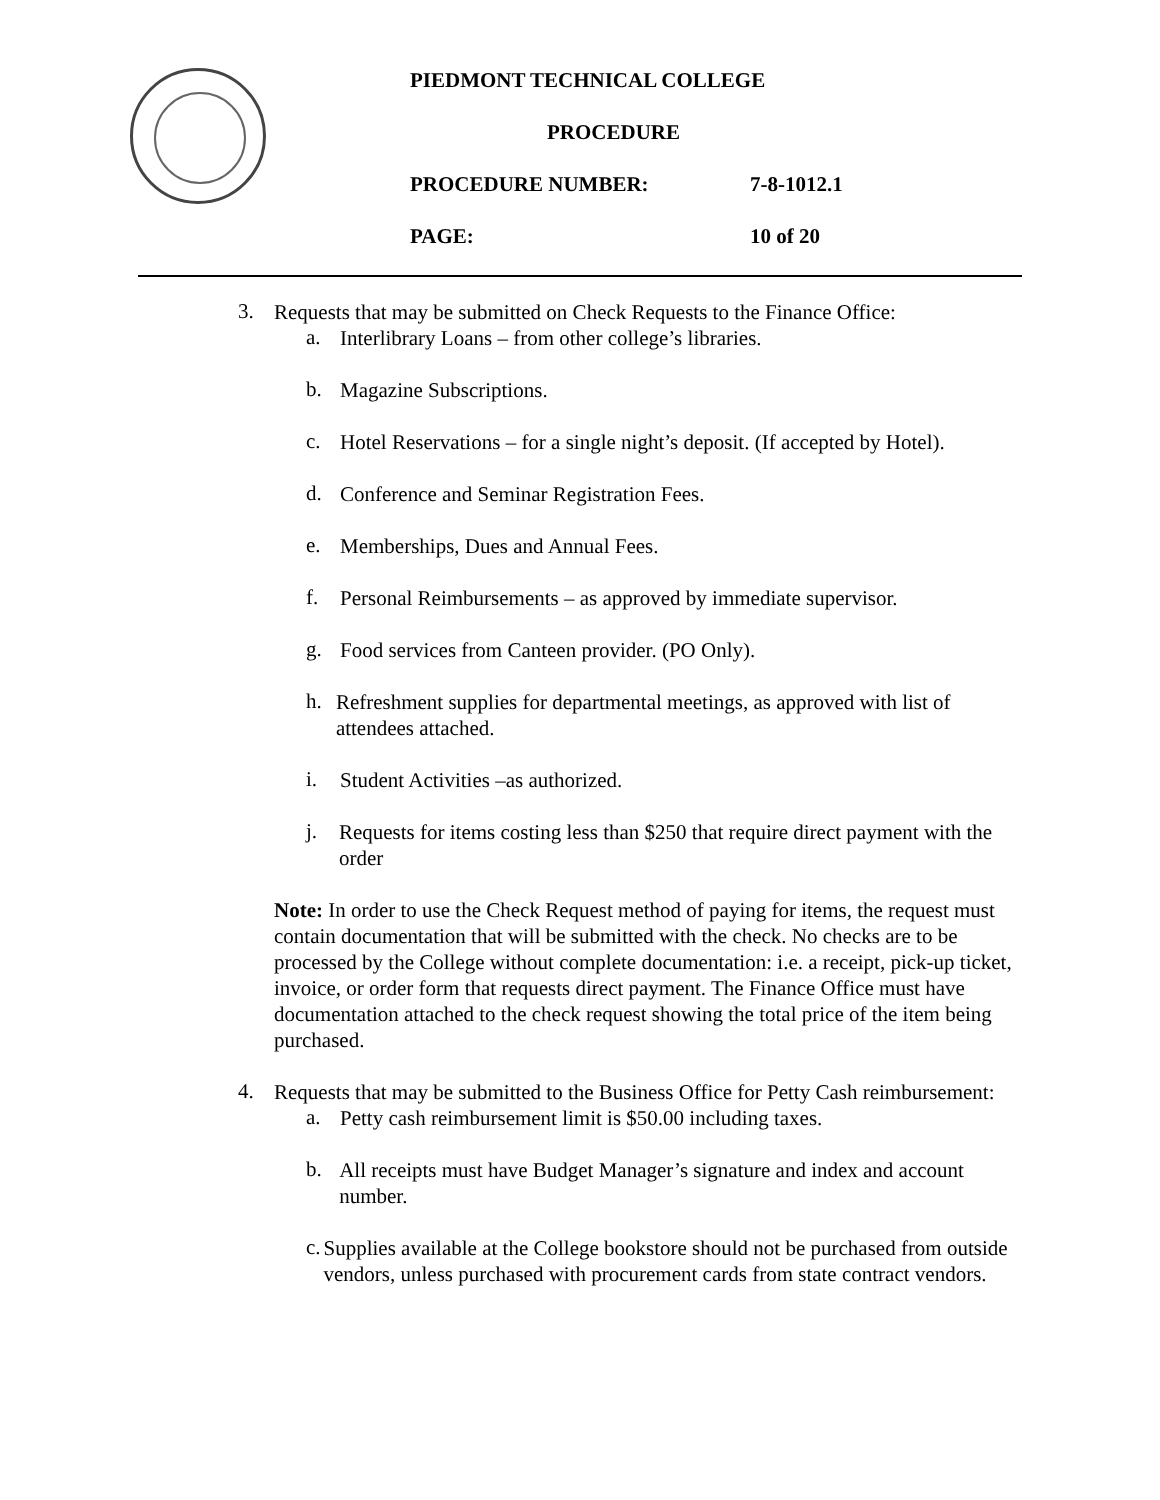PIEDMONT TECHNICAL COLLEGE
PROCEDURE
PROCEDURE NUMBER: 7-8-1012.1
PAGE: 10 of 20
3.
Requests that may be submitted on Check Requests to the Finance Office:
a.
Interlibrary Loans – from other college’s libraries.
b.
Magazine Subscriptions.
c.
Hotel Reservations – for a single night’s deposit. (If accepted by Hotel).
d.
Conference and Seminar Registration Fees.
e.
Memberships, Dues and Annual Fees.
f.
Personal Reimbursements – as approved by immediate supervisor.
g.
Food services from Canteen provider. (PO Only).
h.
Refreshment supplies for departmental meetings, as approved with list of attendees attached.
i.
Student Activities –as authorized.
j.
Requests for items costing less than $250 that require direct payment with the order
Note: In order to use the Check Request method of paying for items, the request must contain documentation that will be submitted with the check. No checks are to be processed by the College without complete documentation: i.e. a receipt, pick-up ticket, invoice, or order form that requests direct payment. The Finance Office must have documentation attached to the check request showing the total price of the item being purchased.
4.
Requests that may be submitted to the Business Office for Petty Cash reimbursement:
a.
Petty cash reimbursement limit is $50.00 including taxes.
b.
All receipts must have Budget Manager’s signature and index and account number.
c.
Supplies available at the College bookstore should not be purchased from outside vendors, unless purchased with procurement cards from state contract vendors.